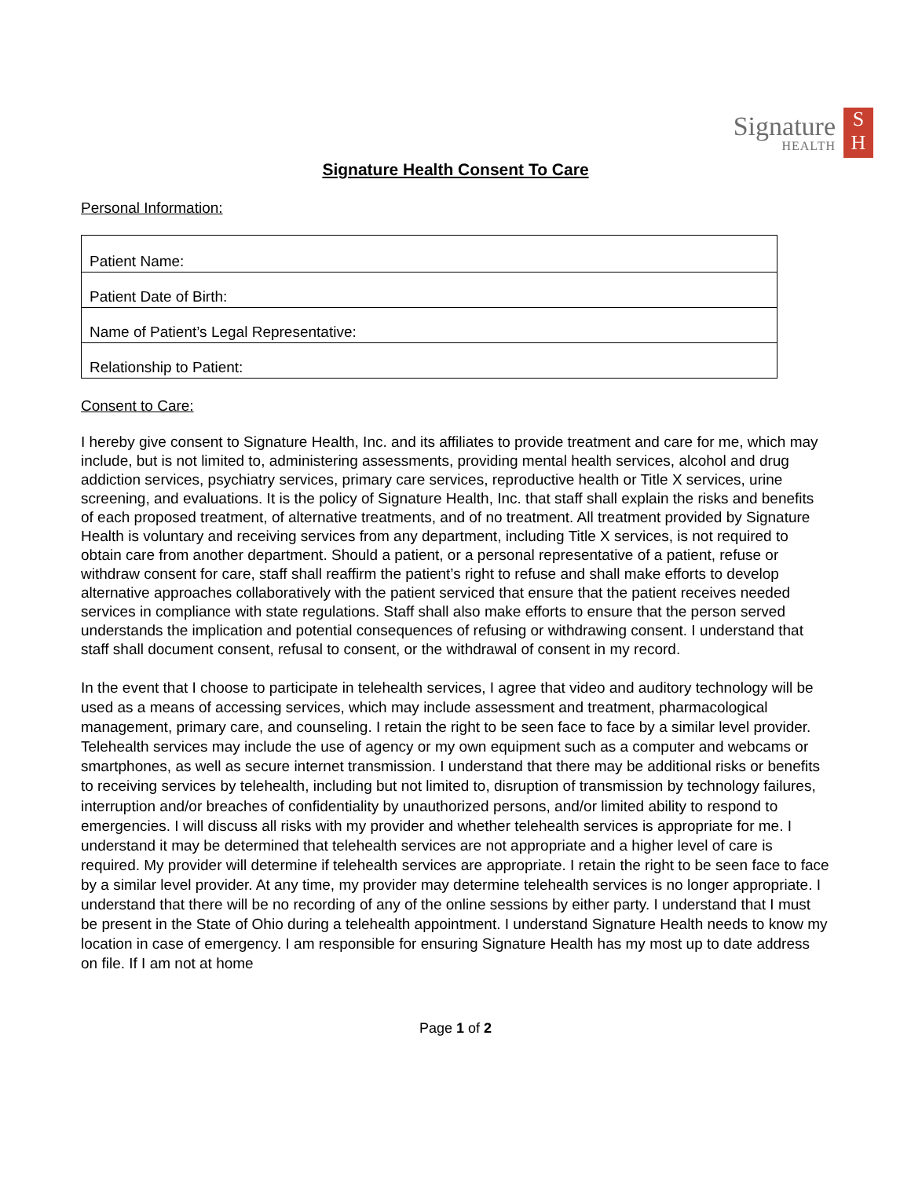Signature
HEALTH
S
H
Signature Health Consent To Care
Personal Information:
| Patient Name: |
| Patient Date of Birth: |
| Name of Patient’s Legal Representative: |
| Relationship to Patient: |
Consent to Care:
I hereby give consent to Signature Health, Inc. and its affiliates to provide treatment and care for me, which may include, but is not limited to, administering assessments, providing mental health services, alcohol and drug addiction services, psychiatry services, primary care services, reproductive health or Title X services, urine screening, and evaluations. It is the policy of Signature Health, Inc. that staff shall explain the risks and benefits of each proposed treatment, of alternative treatments, and of no treatment. All treatment provided by Signature Health is voluntary and receiving services from any department, including Title X services, is not required to obtain care from another department. Should a patient, or a personal representative of a patient, refuse or withdraw consent for care, staff shall reaffirm the patient’s right to refuse and shall make efforts to develop alternative approaches collaboratively with the patient serviced that ensure that the patient receives needed services in compliance with state regulations. Staff shall also make efforts to ensure that the person served understands the implication and potential consequences of refusing or withdrawing consent. I understand that staff shall document consent, refusal to consent, or the withdrawal of consent in my record.
In the event that I choose to participate in telehealth services, I agree that video and auditory technology will be used as a means of accessing services, which may include assessment and treatment, pharmacological management, primary care, and counseling. I retain the right to be seen face to face by a similar level provider. Telehealth services may include the use of agency or my own equipment such as a computer and webcams or smartphones, as well as secure internet transmission. I understand that there may be additional risks or benefits to receiving services by telehealth, including but not limited to, disruption of transmission by technology failures, interruption and/or breaches of confidentiality by unauthorized persons, and/or limited ability to respond to emergencies. I will discuss all risks with my provider and whether telehealth services is appropriate for me. I understand it may be determined that telehealth services are not appropriate and a higher level of care is required. My provider will determine if telehealth services are appropriate. I retain the right to be seen face to face by a similar level provider. At any time, my provider may determine telehealth services is no longer appropriate. I understand that there will be no recording of any of the online sessions by either party. I understand that I must be present in the State of Ohio during a telehealth appointment. I understand Signature Health needs to know my location in case of emergency. I am responsible for ensuring Signature Health has my most up to date address on file. If I am not at home
Page 1 of 2